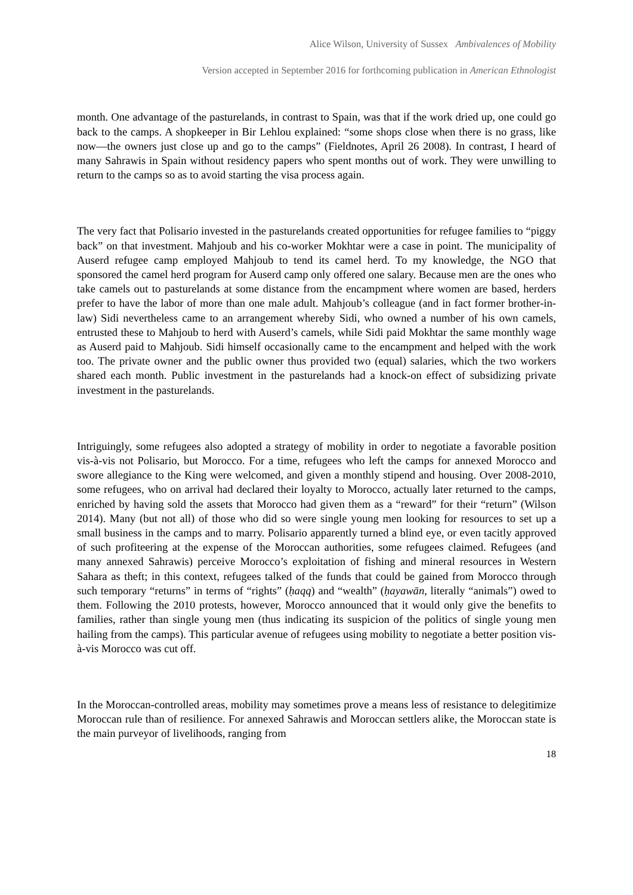Alice Wilson, University of Sussex Ambivalences of Mobility
Version accepted in September 2016 for forthcoming publication in American Ethnologist
month. One advantage of the pasturelands, in contrast to Spain, was that if the work dried up, one could go back to the camps. A shopkeeper in Bir Lehlou explained: “some shops close when there is no grass, like now—the owners just close up and go to the camps” (Fieldnotes, April 26 2008). In contrast, I heard of many Sahrawis in Spain without residency papers who spent months out of work. They were unwilling to return to the camps so as to avoid starting the visa process again.
The very fact that Polisario invested in the pasturelands created opportunities for refugee families to “piggy back” on that investment. Mahjoub and his co-worker Mokhtar were a case in point. The municipality of Auserd refugee camp employed Mahjoub to tend its camel herd. To my knowledge, the NGO that sponsored the camel herd program for Auserd camp only offered one salary. Because men are the ones who take camels out to pasturelands at some distance from the encampment where women are based, herders prefer to have the labor of more than one male adult. Mahjoub’s colleague (and in fact former brother-in-law) Sidi nevertheless came to an arrangement whereby Sidi, who owned a number of his own camels, entrusted these to Mahjoub to herd with Auserd’s camels, while Sidi paid Mokhtar the same monthly wage as Auserd paid to Mahjoub. Sidi himself occasionally came to the encampment and helped with the work too. The private owner and the public owner thus provided two (equal) salaries, which the two workers shared each month. Public investment in the pasturelands had a knock-on effect of subsidizing private investment in the pasturelands.
Intriguingly, some refugees also adopted a strategy of mobility in order to negotiate a favorable position vis-à-vis not Polisario, but Morocco. For a time, refugees who left the camps for annexed Morocco and swore allegiance to the King were welcomed, and given a monthly stipend and housing. Over 2008-2010, some refugees, who on arrival had declared their loyalty to Morocco, actually later returned to the camps, enriched by having sold the assets that Morocco had given them as a “reward” for their “return” (Wilson 2014). Many (but not all) of those who did so were single young men looking for resources to set up a small business in the camps and to marry. Polisario apparently turned a blind eye, or even tacitly approved of such profiteering at the expense of the Moroccan authorities, some refugees claimed. Refugees (and many annexed Sahrawis) perceive Morocco’s exploitation of fishing and mineral resources in Western Sahara as theft; in this context, refugees talked of the funds that could be gained from Morocco through such temporary “returns” in terms of “rights” (ḥaqq) and “wealth” (ḥayawān, literally “animals”) owed to them. Following the 2010 protests, however, Morocco announced that it would only give the benefits to families, rather than single young men (thus indicating its suspicion of the politics of single young men hailing from the camps). This particular avenue of refugees using mobility to negotiate a better position vis-à-vis Morocco was cut off.
In the Moroccan-controlled areas, mobility may sometimes prove a means less of resistance to delegitimize Moroccan rule than of resilience. For annexed Sahrawis and Moroccan settlers alike, the Moroccan state is the main purveyor of livelihoods, ranging from
18